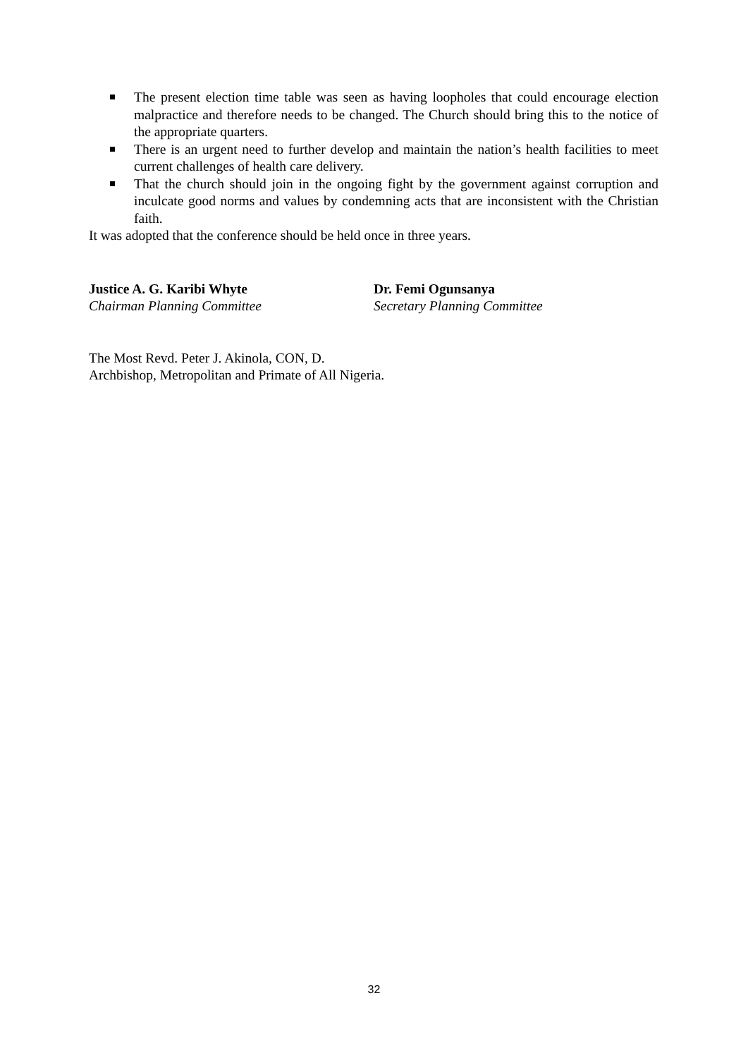The present election time table was seen as having loopholes that could encourage election malpractice and therefore needs to be changed. The Church should bring this to the notice of the appropriate quarters.
There is an urgent need to further develop and maintain the nation’s health facilities to meet current challenges of health care delivery.
That the church should join in the ongoing fight by the government against corruption and inculcate good norms and values by condemning acts that are inconsistent with the Christian faith.
It was adopted that the conference should be held once in three years.
Justice A. G. Karibi Whyte
Chairman Planning Committee
Dr. Femi Ogunsanya
Secretary Planning Committee
The Most Revd. Peter J. Akinola, CON, D.
Archbishop, Metropolitan and Primate of All Nigeria.
32